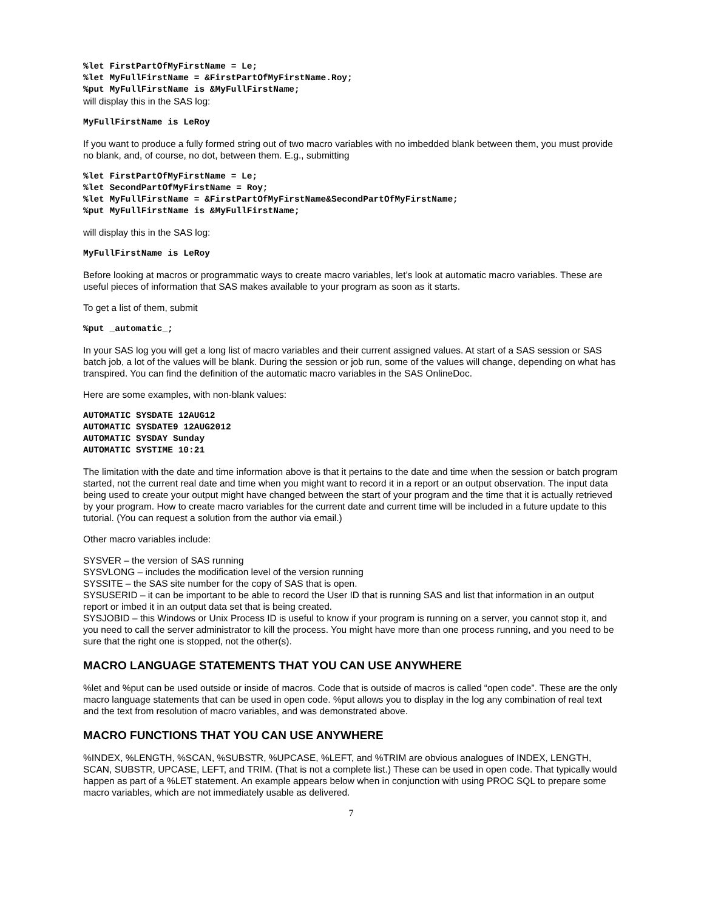%let FirstPartOfMyFirstName = Le; %let MyFullFirstName = &FirstPartOfMyFirstName.Roy; %put MyFullFirstName is &MyFullFirstName;
will display this in the SAS log:
MyFullFirstName is LeRoy
If you want to produce a fully formed string out of two macro variables with no imbedded blank between them, you must provide no blank, and, of course, no dot, between them. E.g., submitting
%let FirstPartOfMyFirstName = Le; %let SecondPartOfMyFirstName = Roy; %let MyFullFirstName = &FirstPartOfMyFirstName&SecondPartOfMyFirstName; %put MyFullFirstName is &MyFullFirstName;
will display this in the SAS log:
MyFullFirstName is LeRoy
Before looking at macros or programmatic ways to create macro variables, let’s look at automatic macro variables. These are useful pieces of information that SAS makes available to your program as soon as it starts.
To get a list of them, submit
%put _automatic_;
In your SAS log you will get a long list of macro variables and their current assigned values. At start of a SAS session or SAS batch job, a lot of the values will be blank. During the session or job run, some of the values will change, depending on what has transpired. You can find the definition of the automatic macro variables in the SAS OnlineDoc.
Here are some examples, with non-blank values:
AUTOMATIC SYSDATE 12AUG12 AUTOMATIC SYSDATE9 12AUG2012 AUTOMATIC SYSDAY Sunday AUTOMATIC SYSTIME 10:21
The limitation with the date and time information above is that it pertains to the date and time when the session or batch program started, not the current real date and time when you might want to record it in a report or an output observation. The input data being used to create your output might have changed between the start of your program and the time that it is actually retrieved by your program. How to create macro variables for the current date and current time will be included in a future update to this tutorial. (You can request a solution from the author via email.)
Other macro variables include:
SYSVER – the version of SAS running
SYSVLONG – includes the modification level of the version running
SYSSITE – the SAS site number for the copy of SAS that is open.
SYSUSERID – it can be important to be able to record the User ID that is running SAS and list that information in an output report or imbed it in an output data set that is being created.
SYSJOBID – this Windows or Unix Process ID is useful to know if your program is running on a server, you cannot stop it, and you need to call the server administrator to kill the process. You might have more than one process running, and you need to be sure that the right one is stopped, not the other(s).
MACRO LANGUAGE STATEMENTS THAT YOU CAN USE ANYWHERE
%let and %put can be used outside or inside of macros. Code that is outside of macros is called “open code”. These are the only macro language statements that can be used in open code. %put allows you to display in the log any combination of real text and the text from resolution of macro variables, and was demonstrated above.
MACRO FUNCTIONS THAT YOU CAN USE ANYWHERE
%INDEX, %LENGTH, %SCAN, %SUBSTR, %UPCASE, %LEFT, and %TRIM are obvious analogues of INDEX, LENGTH, SCAN, SUBSTR, UPCASE, LEFT, and TRIM. (That is not a complete list.) These can be used in open code. That typically would happen as part of a %LET statement. An example appears below when in conjunction with using PROC SQL to prepare some macro variables, which are not immediately usable as delivered.
7